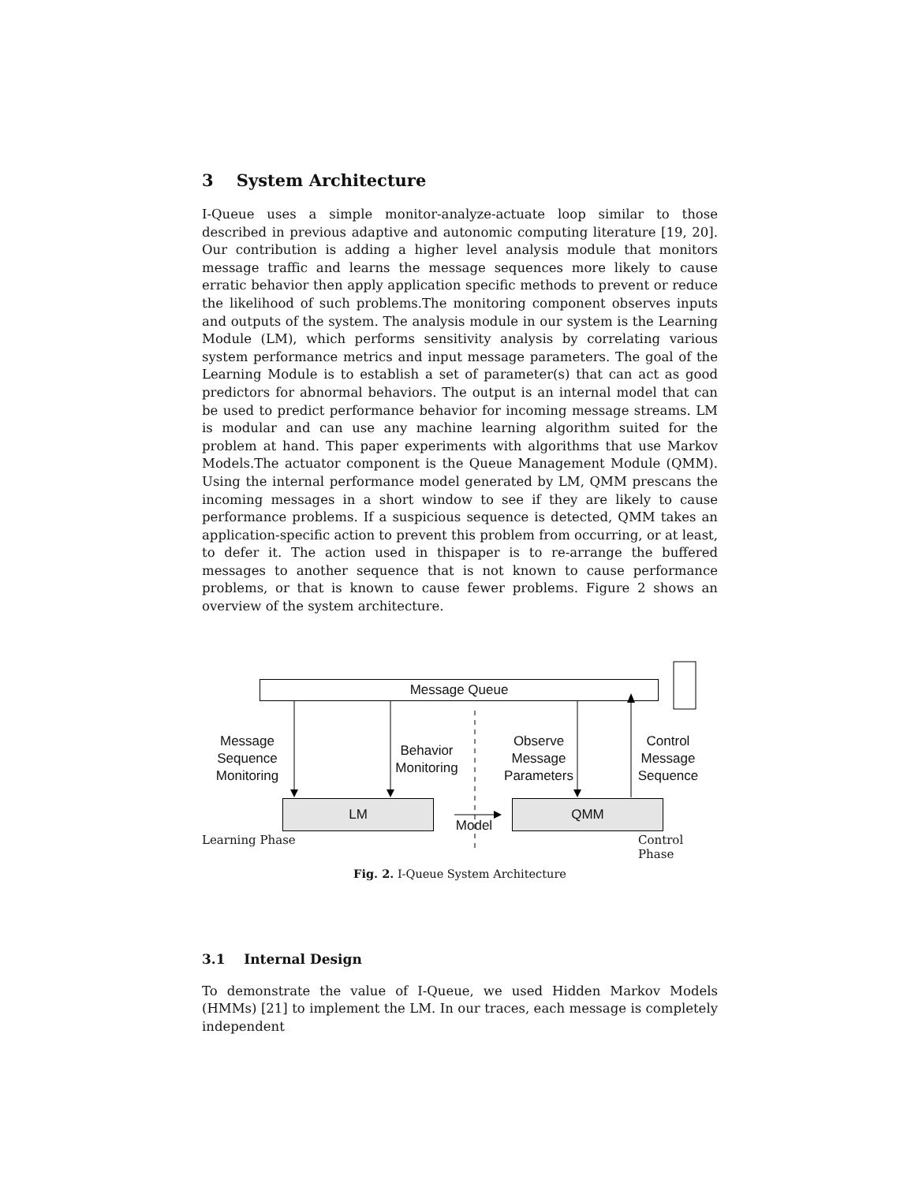3 System Architecture
I-Queue uses a simple monitor-analyze-actuate loop similar to those described in previous adaptive and autonomic computing literature [19, 20]. Our contribution is adding a higher level analysis module that monitors message traffic and learns the message sequences more likely to cause erratic behavior then apply application specific methods to prevent or reduce the likelihood of such problems.The monitoring component observes inputs and outputs of the system. The analysis module in our system is the Learning Module (LM), which performs sensitivity analysis by correlating various system performance metrics and input message parameters. The goal of the Learning Module is to establish a set of parameter(s) that can act as good predictors for abnormal behaviors. The output is an internal model that can be used to predict performance behavior for incoming message streams. LM is modular and can use any machine learning algorithm suited for the problem at hand. This paper experiments with algorithms that use Markov Models.The actuator component is the Queue Management Module (QMM). Using the internal performance model generated by LM, QMM prescans the incoming messages in a short window to see if they are likely to cause performance problems. If a suspicious sequence is detected, QMM takes an application-specific action to prevent this problem from occurring, or at least, to defer it. The action used in thispaper is to re-arrange the buffered messages to another sequence that is not known to cause performance problems, or that is known to cause fewer problems. Figure 2 shows an overview of the system architecture.
Message Queue
LM QMM
Message
Sequence
Monitoring
Behavior
Monitoring
Observe
Message
Parameters
Control
Message
Sequence
Model
Learning Phase Control Phase
Fig. 2. I-Queue System Architecture
3.1 Internal Design
To demonstrate the value of I-Queue, we used Hidden Markov Models (HMMs) [21] to implement the LM. In our traces, each message is completely independent